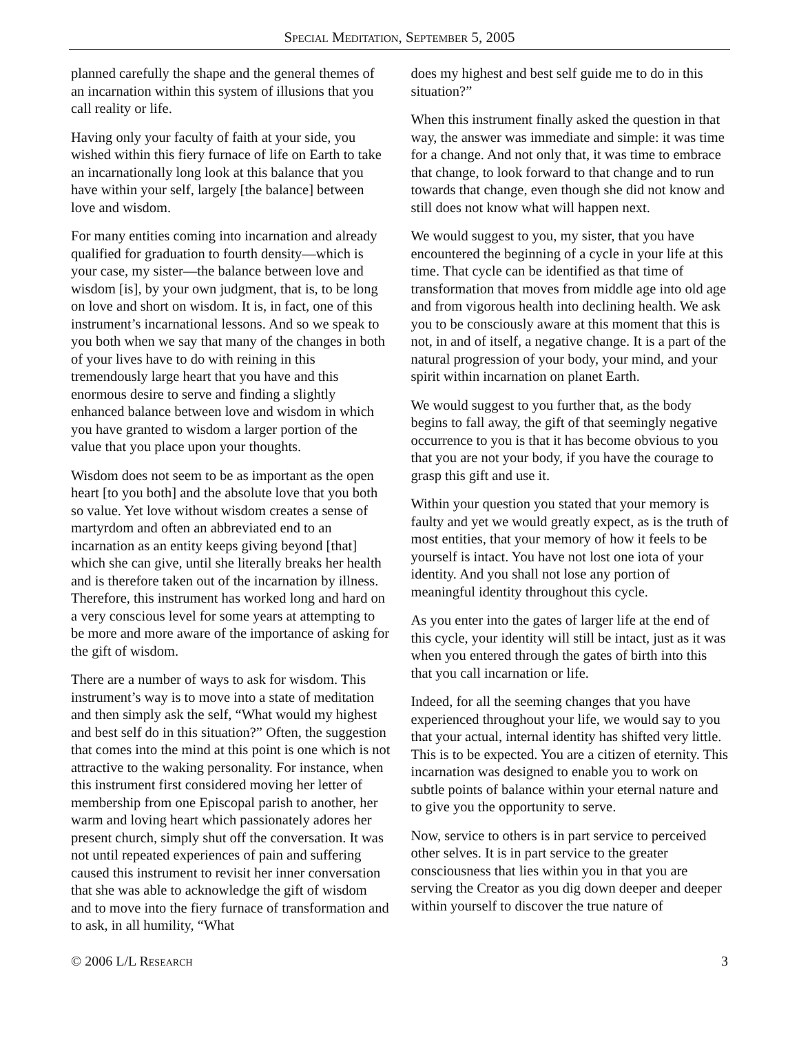Special Meditation, September 5, 2005
planned carefully the shape and the general themes of an incarnation within this system of illusions that you call reality or life.
Having only your faculty of faith at your side, you wished within this fiery furnace of life on Earth to take an incarnationally long look at this balance that you have within your self, largely [the balance] between love and wisdom.
For many entities coming into incarnation and already qualified for graduation to fourth density—which is your case, my sister—the balance between love and wisdom [is], by your own judgment, that is, to be long on love and short on wisdom. It is, in fact, one of this instrument’s incarnational lessons. And so we speak to you both when we say that many of the changes in both of your lives have to do with reining in this tremendously large heart that you have and this enormous desire to serve and finding a slightly enhanced balance between love and wisdom in which you have granted to wisdom a larger portion of the value that you place upon your thoughts.
Wisdom does not seem to be as important as the open heart [to you both] and the absolute love that you both so value. Yet love without wisdom creates a sense of martyrdom and often an abbreviated end to an incarnation as an entity keeps giving beyond [that] which she can give, until she literally breaks her health and is therefore taken out of the incarnation by illness. Therefore, this instrument has worked long and hard on a very conscious level for some years at attempting to be more and more aware of the importance of asking for the gift of wisdom.
There are a number of ways to ask for wisdom. This instrument’s way is to move into a state of meditation and then simply ask the self, “What would my highest and best self do in this situation?” Often, the suggestion that comes into the mind at this point is one which is not attractive to the waking personality. For instance, when this instrument first considered moving her letter of membership from one Episcopal parish to another, her warm and loving heart which passionately adores her present church, simply shut off the conversation. It was not until repeated experiences of pain and suffering caused this instrument to revisit her inner conversation that she was able to acknowledge the gift of wisdom and to move into the fiery furnace of transformation and to ask, in all humility, “What
does my highest and best self guide me to do in this situation?”
When this instrument finally asked the question in that way, the answer was immediate and simple: it was time for a change. And not only that, it was time to embrace that change, to look forward to that change and to run towards that change, even though she did not know and still does not know what will happen next.
We would suggest to you, my sister, that you have encountered the beginning of a cycle in your life at this time. That cycle can be identified as that time of transformation that moves from middle age into old age and from vigorous health into declining health. We ask you to be consciously aware at this moment that this is not, in and of itself, a negative change. It is a part of the natural progression of your body, your mind, and your spirit within incarnation on planet Earth.
We would suggest to you further that, as the body begins to fall away, the gift of that seemingly negative occurrence to you is that it has become obvious to you that you are not your body, if you have the courage to grasp this gift and use it.
Within your question you stated that your memory is faulty and yet we would greatly expect, as is the truth of most entities, that your memory of how it feels to be yourself is intact. You have not lost one iota of your identity. And you shall not lose any portion of meaningful identity throughout this cycle.
As you enter into the gates of larger life at the end of this cycle, your identity will still be intact, just as it was when you entered through the gates of birth into this that you call incarnation or life.
Indeed, for all the seeming changes that you have experienced throughout your life, we would say to you that your actual, internal identity has shifted very little. This is to be expected. You are a citizen of eternity. This incarnation was designed to enable you to work on subtle points of balance within your eternal nature and to give you the opportunity to serve.
Now, service to others is in part service to perceived other selves. It is in part service to the greater consciousness that lies within you in that you are serving the Creator as you dig down deeper and deeper within yourself to discover the true nature of
© 2006 L/L Research 3